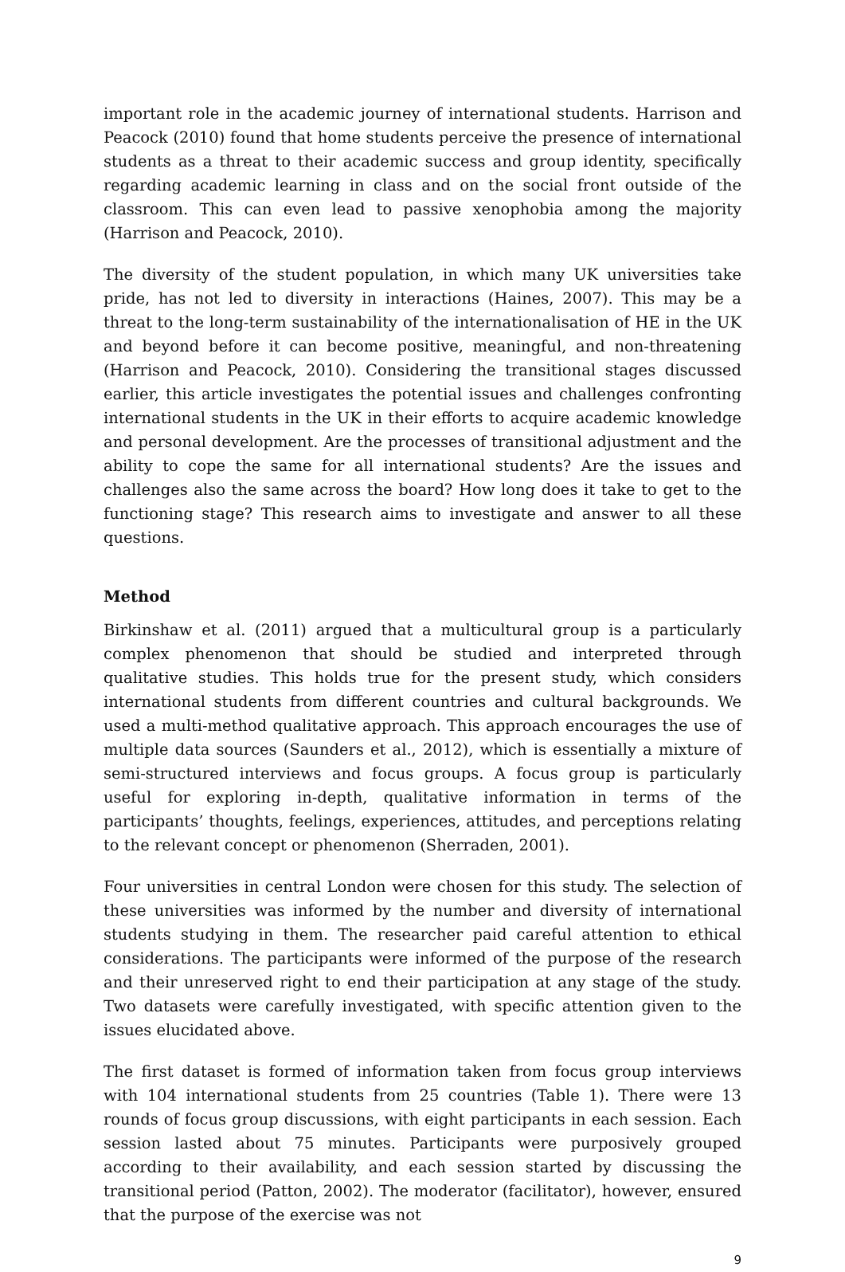important role in the academic journey of international students. Harrison and Peacock (2010) found that home students perceive the presence of international students as a threat to their academic success and group identity, specifically regarding academic learning in class and on the social front outside of the classroom. This can even lead to passive xenophobia among the majority (Harrison and Peacock, 2010).
The diversity of the student population, in which many UK universities take pride, has not led to diversity in interactions (Haines, 2007). This may be a threat to the long-term sustainability of the internationalisation of HE in the UK and beyond before it can become positive, meaningful, and non-threatening (Harrison and Peacock, 2010). Considering the transitional stages discussed earlier, this article investigates the potential issues and challenges confronting international students in the UK in their efforts to acquire academic knowledge and personal development. Are the processes of transitional adjustment and the ability to cope the same for all international students? Are the issues and challenges also the same across the board? How long does it take to get to the functioning stage? This research aims to investigate and answer to all these questions.
Method
Birkinshaw et al. (2011) argued that a multicultural group is a particularly complex phenomenon that should be studied and interpreted through qualitative studies. This holds true for the present study, which considers international students from different countries and cultural backgrounds. We used a multi-method qualitative approach. This approach encourages the use of multiple data sources (Saunders et al., 2012), which is essentially a mixture of semi-structured interviews and focus groups. A focus group is particularly useful for exploring in-depth, qualitative information in terms of the participants’ thoughts, feelings, experiences, attitudes, and perceptions relating to the relevant concept or phenomenon (Sherraden, 2001).
Four universities in central London were chosen for this study. The selection of these universities was informed by the number and diversity of international students studying in them. The researcher paid careful attention to ethical considerations. The participants were informed of the purpose of the research and their unreserved right to end their participation at any stage of the study. Two datasets were carefully investigated, with specific attention given to the issues elucidated above.
The first dataset is formed of information taken from focus group interviews with 104 international students from 25 countries (Table 1). There were 13 rounds of focus group discussions, with eight participants in each session. Each session lasted about 75 minutes. Participants were purposively grouped according to their availability, and each session started by discussing the transitional period (Patton, 2002). The moderator (facilitator), however, ensured that the purpose of the exercise was not
9